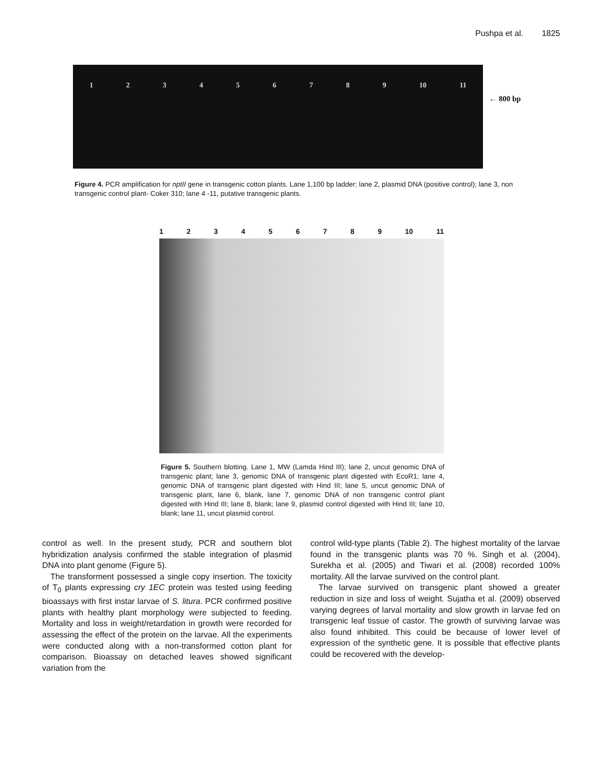Pushpa et al. 1825
123456789 10 11
← 800 bp
Figure 4. PCR amplification for nptII gene in transgenic cotton plants. Lane 1,100 bp ladder; lane 2, plasmid DNA (positive control); lane 3, non transgenic control plant- Coker 310; lane 4 -11, putative transgenic plants.
123456789 10 11
Figure 5. Southern blotting. Lane 1, MW (Lamda Hind III); lane 2, uncut genomic DNA of transgenic plant; lane 3, genomic DNA of transgenic plant digested with EcoR1; lane 4, genomic DNA of transgenic plant digested with Hind III; lane 5, uncut genomic DNA of transgenic plant, lane 6, blank, lane 7, genomic DNA of non transgenic control plant digested with Hind III; lane 8, blank; lane 9, plasmid control digested with Hind III; lane 10, blank; lane 11, uncut plasmid control.
control as well. In the present study, PCR and southern blot hybridization analysis confirmed the stable integration of plasmid DNA into plant genome (Figure 5).
The transforment possessed a single copy insertion. The toxicity of T<sub>0</sub> plants expressing cry 1EC protein was tested using feeding bioassays with first instar larvae of S. litura. PCR confirmed positive plants with healthy plant morphology were subjected to feeding. Mortality and loss in weight/retardation in growth were recorded for assessing the effect of the protein on the larvae. All the experiments were conducted along with a non-transformed cotton plant for comparison. Bioassay on detached leaves showed significant variation from the
control wild-type plants (Table 2). The highest mortality of the larvae found in the transgenic plants was 70 %. Singh et al. (2004), Surekha et al. (2005) and Tiwari et al. (2008) recorded 100% mortality. All the larvae survived on the control plant.
The larvae survived on transgenic plant showed a greater reduction in size and loss of weight. Sujatha et al. (2009) observed varying degrees of larval mortality and slow growth in larvae fed on transgenic leaf tissue of castor. The growth of surviving larvae was also found inhibited. This could be because of lower level of expression of the synthetic gene. It is possible that effective plants could be recovered with the develop-